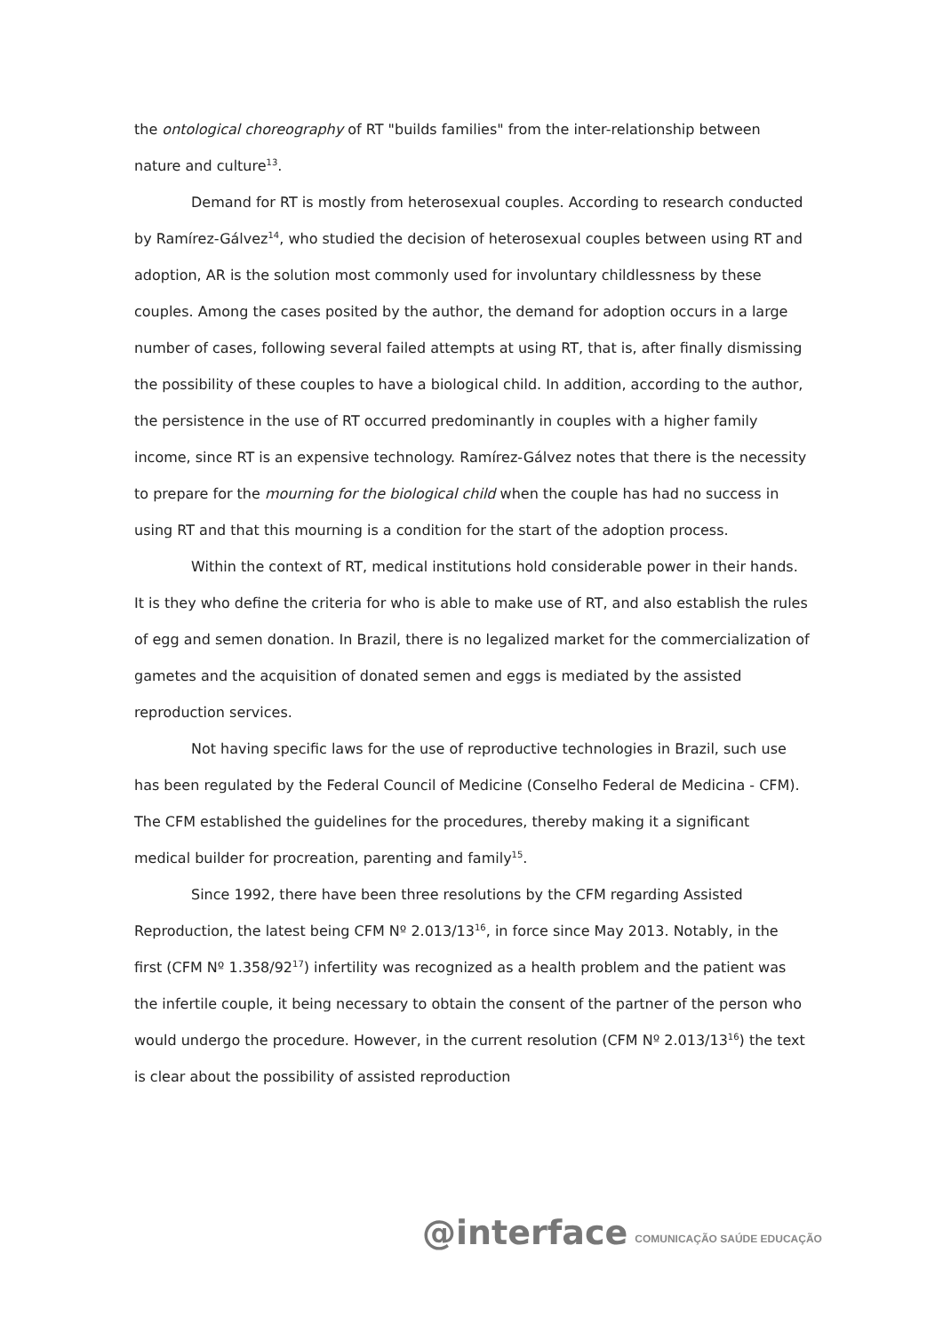the ontological choreography of RT "builds families" from the inter-relationship between nature and culture<sup>13</sup>.
Demand for RT is mostly from heterosexual couples. According to research conducted by Ramírez-Gálvez<sup>14</sup>, who studied the decision of heterosexual couples between using RT and adoption, AR is the solution most commonly used for involuntary childlessness by these couples. Among the cases posited by the author, the demand for adoption occurs in a large number of cases, following several failed attempts at using RT, that is, after finally dismissing the possibility of these couples to have a biological child. In addition, according to the author, the persistence in the use of RT occurred predominantly in couples with a higher family income, since RT is an expensive technology. Ramírez-Gálvez notes that there is the necessity to prepare for the mourning for the biological child when the couple has had no success in using RT and that this mourning is a condition for the start of the adoption process.
Within the context of RT, medical institutions hold considerable power in their hands. It is they who define the criteria for who is able to make use of RT, and also establish the rules of egg and semen donation. In Brazil, there is no legalized market for the commercialization of gametes and the acquisition of donated semen and eggs is mediated by the assisted reproduction services.
Not having specific laws for the use of reproductive technologies in Brazil, such use has been regulated by the Federal Council of Medicine (Conselho Federal de Medicina - CFM). The CFM established the guidelines for the procedures, thereby making it a significant medical builder for procreation, parenting and family<sup>15</sup>.
Since 1992, there have been three resolutions by the CFM regarding Assisted Reproduction, the latest being CFM Nº 2.013/13<sup>16</sup>, in force since May 2013. Notably, in the first (CFM Nº 1.358/92<sup>17</sup>) infertility was recognized as a health problem and the patient was the infertile couple, it being necessary to obtain the consent of the partner of the person who would undergo the procedure. However, in the current resolution (CFM Nº 2.013/13<sup>16</sup>) the text is clear about the possibility of assisted reproduction
@interface COMUNICAÇÃO SAÚDE EDUCAÇÃO